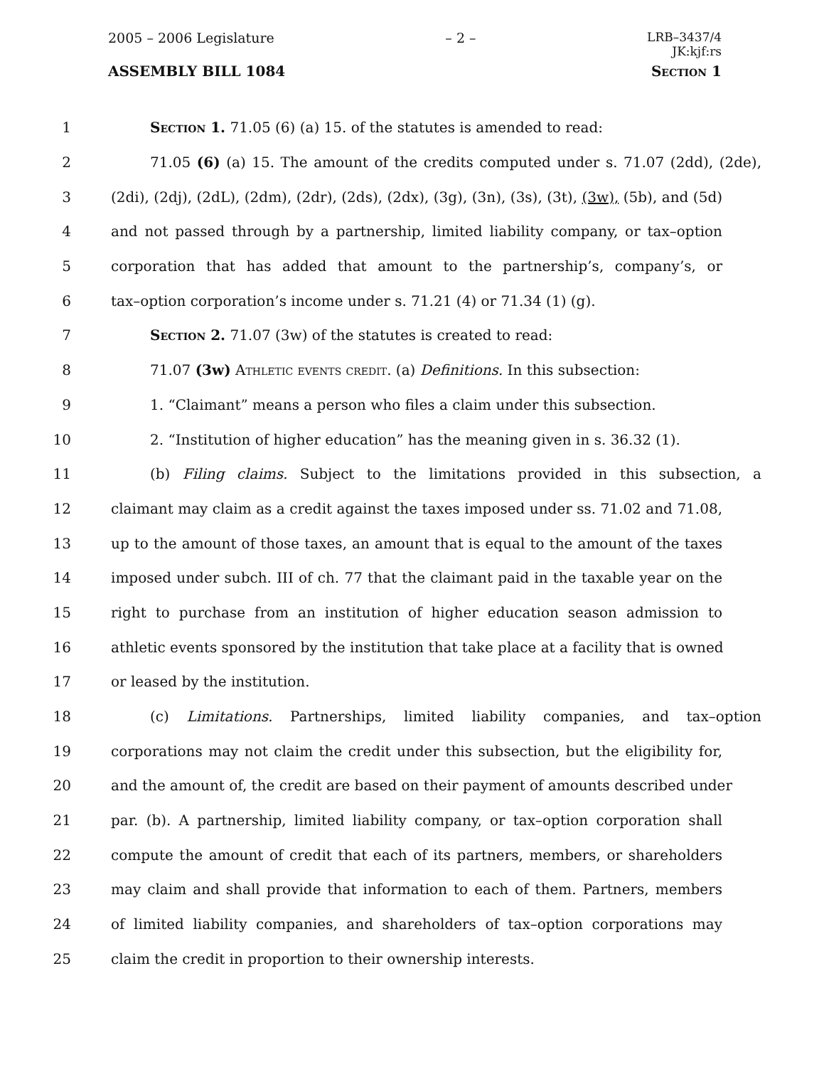2005 – 2006 Legislature – 2 – LRB–3437/4
JK:kjf:rs
ASSEMBLY BILL 1084 Section 1
1 Section 1. 71.05 (6) (a) 15. of the statutes is amended to read:
2 71.05 (6) (a) 15. The amount of the credits computed under s. 71.07 (2dd), (2de),
3 (2di), (2dj), (2dL), (2dm), (2dr), (2ds), (2dx), (3g), (3n), (3s), (3t), (3w), (5b), and (5d)
4 and not passed through by a partnership, limited liability company, or tax–option
5 corporation that has added that amount to the partnership’s, company’s, or
6 tax–option corporation’s income under s. 71.21 (4) or 71.34 (1) (g).
7 Section 2. 71.07 (3w) of the statutes is created to read:
8 71.07 (3w) Athletic events credit. (a) Definitions. In this subsection:
9 1. “Claimant” means a person who files a claim under this subsection.
10 2. “Institution of higher education” has the meaning given in s. 36.32 (1).
11 (b) Filing claims. Subject to the limitations provided in this subsection, a
12 claimant may claim as a credit against the taxes imposed under ss. 71.02 and 71.08,
13 up to the amount of those taxes, an amount that is equal to the amount of the taxes
14 imposed under subch. III of ch. 77 that the claimant paid in the taxable year on the
15 right to purchase from an institution of higher education season admission to
16 athletic events sponsored by the institution that take place at a facility that is owned
17 or leased by the institution.
18 (c) Limitations. Partnerships, limited liability companies, and tax–option
19 corporations may not claim the credit under this subsection, but the eligibility for,
20 and the amount of, the credit are based on their payment of amounts described under
21 par. (b). A partnership, limited liability company, or tax–option corporation shall
22 compute the amount of credit that each of its partners, members, or shareholders
23 may claim and shall provide that information to each of them. Partners, members
24 of limited liability companies, and shareholders of tax–option corporations may
25 claim the credit in proportion to their ownership interests.